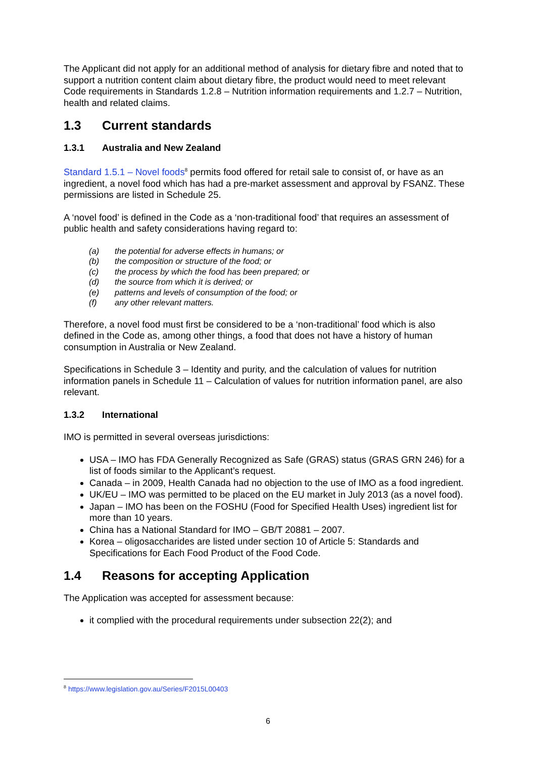The Applicant did not apply for an additional method of analysis for dietary fibre and noted that to support a nutrition content claim about dietary fibre, the product would need to meet relevant Code requirements in Standards 1.2.8 – Nutrition information requirements and 1.2.7 – Nutrition, health and related claims.
1.3 Current standards
1.3.1 Australia and New Zealand
Standard 1.5.1 – Novel foods<sup>8</sup> permits food offered for retail sale to consist of, or have as an ingredient, a novel food which has had a pre-market assessment and approval by FSANZ. These permissions are listed in Schedule 25.
A ‘novel food’ is defined in the Code as a ‘non-traditional food’ that requires an assessment of public health and safety considerations having regard to:
(a) the potential for adverse effects in humans; or
(b) the composition or structure of the food; or
(c) the process by which the food has been prepared; or
(d) the source from which it is derived; or
(e) patterns and levels of consumption of the food; or
(f) any other relevant matters.
Therefore, a novel food must first be considered to be a ‘non-traditional’ food which is also defined in the Code as, among other things, a food that does not have a history of human consumption in Australia or New Zealand.
Specifications in Schedule 3 – Identity and purity, and the calculation of values for nutrition information panels in Schedule 11 – Calculation of values for nutrition information panel, are also relevant.
1.3.2 International
IMO is permitted in several overseas jurisdictions:
USA – IMO has FDA Generally Recognized as Safe (GRAS) status (GRAS GRN 246) for a list of foods similar to the Applicant’s request.
Canada – in 2009, Health Canada had no objection to the use of IMO as a food ingredient.
UK/EU – IMO was permitted to be placed on the EU market in July 2013 (as a novel food).
Japan – IMO has been on the FOSHU (Food for Specified Health Uses) ingredient list for more than 10 years.
China has a National Standard for IMO – GB/T 20881 – 2007.
Korea – oligosaccharides are listed under section 10 of Article 5: Standards and Specifications for Each Food Product of the Food Code.
1.4 Reasons for accepting Application
The Application was accepted for assessment because:
it complied with the procedural requirements under subsection 22(2); and
<sup>8</sup> https://www.legislation.gov.au/Series/F2015L00403
6